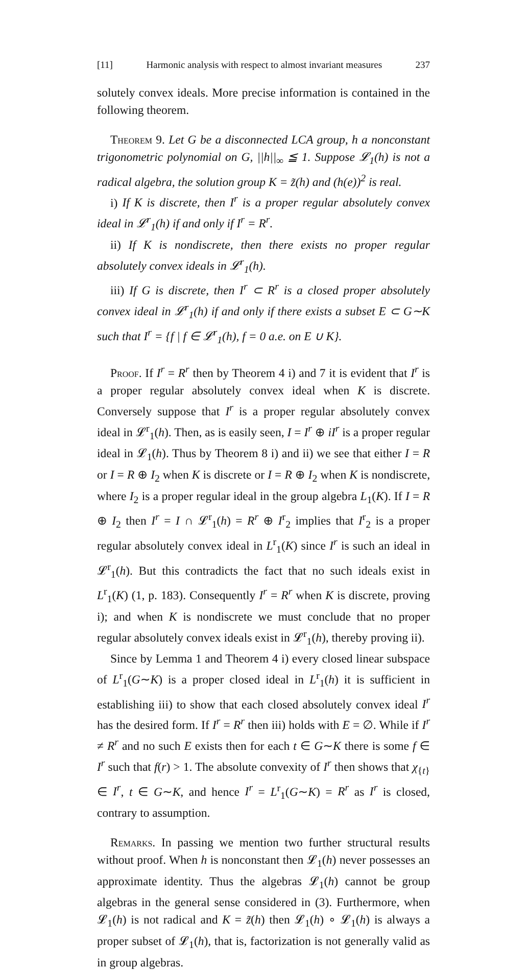[11] Harmonic analysis with respect to almost invariant measures 237
solutely convex ideals. More precise information is contained in the following theorem.
Theorem 9. Let G be a disconnected LCA group, h a nonconstant trigonometric polynomial on G, ||h||<sub>∞</sub> ≦ 1. Suppose 𝓛<sub>1</sub>(h) is not a radical algebra, the solution group K = z̃(h) and (h(e))<sup>2</sup> is real.
i) If K is discrete, then I<sup>r</sup> is a proper regular absolutely convex ideal in 𝓛<sup>r</sup><sub>1</sub>(h) if and only if I<sup>r</sup> = R<sup>r</sup>.
ii) If K is nondiscrete, then there exists no proper regular absolutely convex ideals in 𝓛<sup>r</sup><sub>1</sub>(h).
iii) If G is discrete, then I<sup>r</sup> ⊂ R<sup>r</sup> is a closed proper absolutely convex ideal in 𝓛<sup>r</sup><sub>1</sub>(h) if and only if there exists a subset E ⊂ G∼K such that I<sup>r</sup> = {f | f ∈ 𝓛<sup>r</sup><sub>1</sub>(h), f = 0 a.e. on E ∪ K}.
Proof. If I<sup>r</sup> = R<sup>r</sup> then by Theorem 4 i) and 7 it is evident that I<sup>r</sup> is a proper regular absolutely convex ideal when K is discrete. Conversely suppose that I<sup>r</sup> is a proper regular absolutely convex ideal in 𝓛<sup>r</sup><sub>1</sub>(h). Then, as is easily seen, I = I<sup>r</sup> ⊕ iI<sup>r</sup> is a proper regular ideal in 𝓛<sub>1</sub>(h). Thus by Theorem 8 i) and ii) we see that either I = R or I = R ⊕ I<sub>2</sub> when K is discrete or I = R ⊕ I<sub>2</sub> when K is nondiscrete, where I<sub>2</sub> is a proper regular ideal in the group algebra L<sub>1</sub>(K). If I = R ⊕ I<sub>2</sub> then I<sup>r</sup> = I ∩ 𝓛<sup>r</sup><sub>1</sub>(h) = R<sup>r</sup> ⊕ I<sup>r</sup><sub>2</sub> implies that I<sup>r</sup><sub>2</sub> is a proper regular absolutely convex ideal in L<sup>r</sup><sub>1</sub>(K) since I<sup>r</sup> is such an ideal in 𝓛<sup>r</sup><sub>1</sub>(h). But this contradicts the fact that no such ideals exist in L<sup>r</sup><sub>1</sub>(K) (1, p. 183). Consequently I<sup>r</sup> = R<sup>r</sup> when K is discrete, proving i); and when K is nondiscrete we must conclude that no proper regular absolutely convex ideals exist in 𝓛<sup>r</sup><sub>1</sub>(h), thereby proving ii).
Since by Lemma 1 and Theorem 4 i) every closed linear subspace of L<sup>r</sup><sub>1</sub>(G∼K) is a proper closed ideal in L<sup>r</sup><sub>1</sub>(h) it is sufficient in establishing iii) to show that each closed absolutely convex ideal I<sup>r</sup> has the desired form. If I<sup>r</sup> = R<sup>r</sup> then iii) holds with E = ∅. While if I<sup>r</sup> ≠ R<sup>r</sup> and no such E exists then for each t ∈ G∼K there is some f ∈ I<sup>r</sup> such that f(r) > 1. The absolute convexity of I<sup>r</sup> then shows that χ<sub>{t}</sub> ∈ I<sup>r</sup>, t ∈ G∼K, and hence I<sup>r</sup> = L<sup>r</sup><sub>1</sub>(G∼K) = R<sup>r</sup> as I<sup>r</sup> is closed, contrary to assumption.
Remarks. In passing we mention two further structural results without proof. When h is nonconstant then 𝓛<sub>1</sub>(h) never possesses an approximate identity. Thus the algebras 𝓛<sub>1</sub>(h) cannot be group algebras in the general sense considered in (3). Furthermore, when 𝓛<sub>1</sub>(h) is not radical and K = z̃(h) then 𝓛<sub>1</sub>(h) ∘ 𝓛<sub>1</sub>(h) is always a proper subset of 𝓛<sub>1</sub>(h), that is, factorization is not generally valid as in group algebras.